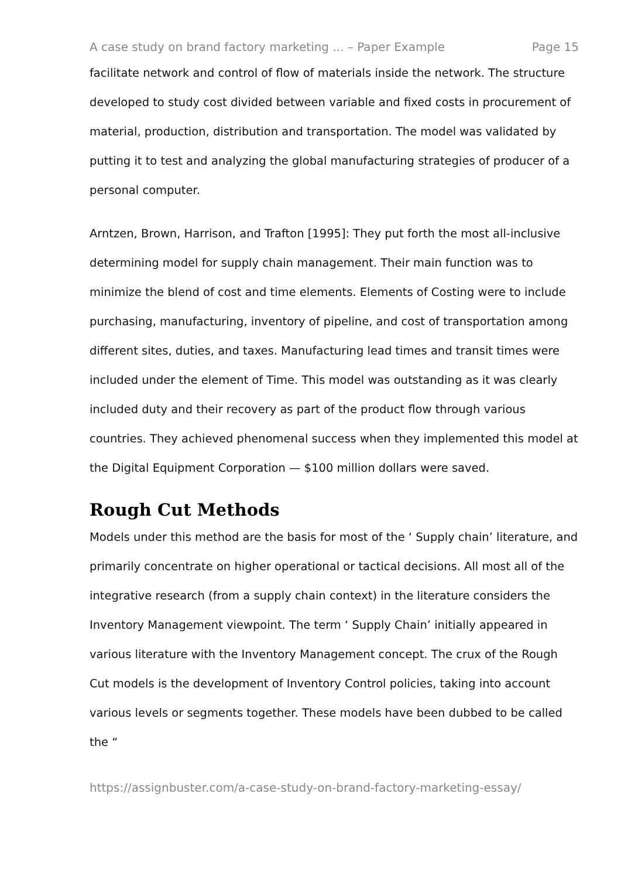A case study on brand factory marketing ... – Paper Example Page 15
facilitate network and control of flow of materials inside the network. The structure developed to study cost divided between variable and fixed costs in procurement of material, production, distribution and transportation. The model was validated by putting it to test and analyzing the global manufacturing strategies of producer of a personal computer.
Arntzen, Brown, Harrison, and Trafton [1995]: They put forth the most all-inclusive determining model for supply chain management. Their main function was to minimize the blend of cost and time elements. Elements of Costing were to include purchasing, manufacturing, inventory of pipeline, and cost of transportation among different sites, duties, and taxes. Manufacturing lead times and transit times were included under the element of Time. This model was outstanding as it was clearly included duty and their recovery as part of the product flow through various countries. They achieved phenomenal success when they implemented this model at the Digital Equipment Corporation — $100 million dollars were saved.
Rough Cut Methods
Models under this method are the basis for most of the ‘ Supply chain’ literature, and primarily concentrate on higher operational or tactical decisions. All most all of the integrative research (from a supply chain context) in the literature considers the Inventory Management viewpoint. The term ‘ Supply Chain’ initially appeared in various literature with the Inventory Management concept. The crux of the Rough Cut models is the development of Inventory Control policies, taking into account various levels or segments together. These models have been dubbed to be called the “
https://assignbuster.com/a-case-study-on-brand-factory-marketing-essay/